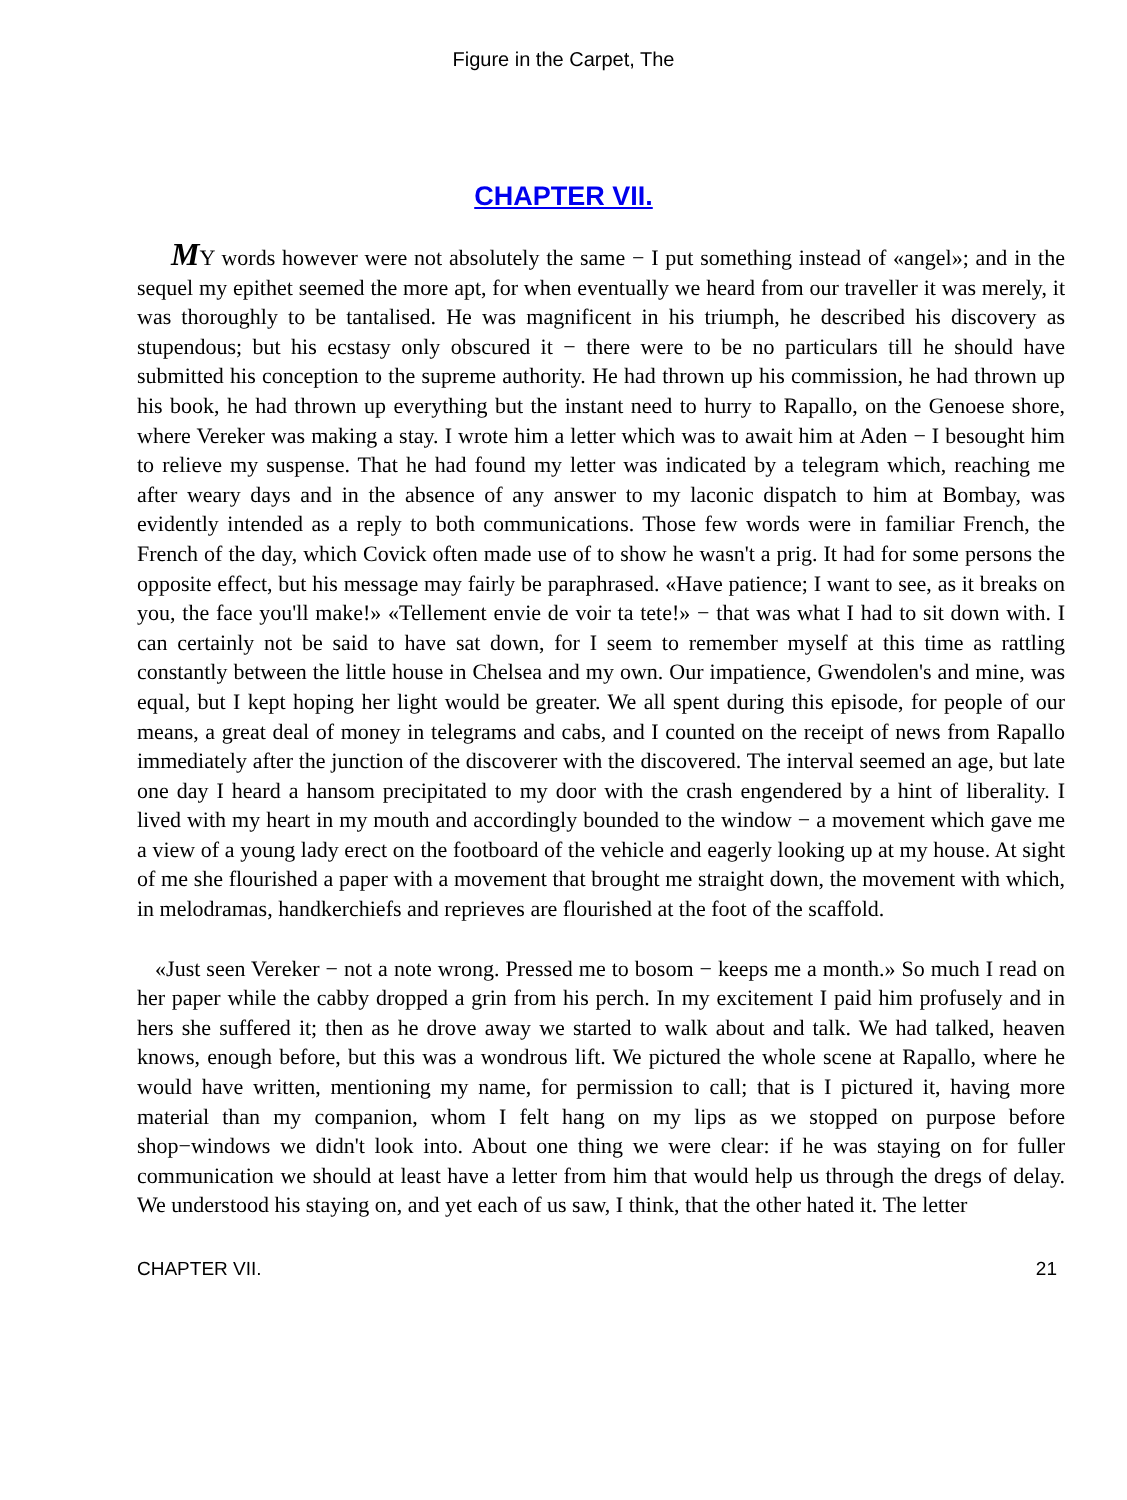Figure in the Carpet, The
CHAPTER VII.
MY words however were not absolutely the same − I put something instead of «angel»; and in the sequel my epithet seemed the more apt, for when eventually we heard from our traveller it was merely, it was thoroughly to be tantalised. He was magnificent in his triumph, he described his discovery as stupendous; but his ecstasy only obscured it − there were to be no particulars till he should have submitted his conception to the supreme authority. He had thrown up his commission, he had thrown up his book, he had thrown up everything but the instant need to hurry to Rapallo, on the Genoese shore, where Vereker was making a stay. I wrote him a letter which was to await him at Aden − I besought him to relieve my suspense. That he had found my letter was indicated by a telegram which, reaching me after weary days and in the absence of any answer to my laconic dispatch to him at Bombay, was evidently intended as a reply to both communications. Those few words were in familiar French, the French of the day, which Covick often made use of to show he wasn't a prig. It had for some persons the opposite effect, but his message may fairly be paraphrased. «Have patience; I want to see, as it breaks on you, the face you'll make!» «Tellement envie de voir ta tete!» − that was what I had to sit down with. I can certainly not be said to have sat down, for I seem to remember myself at this time as rattling constantly between the little house in Chelsea and my own. Our impatience, Gwendolen's and mine, was equal, but I kept hoping her light would be greater. We all spent during this episode, for people of our means, a great deal of money in telegrams and cabs, and I counted on the receipt of news from Rapallo immediately after the junction of the discoverer with the discovered. The interval seemed an age, but late one day I heard a hansom precipitated to my door with the crash engendered by a hint of liberality. I lived with my heart in my mouth and accordingly bounded to the window − a movement which gave me a view of a young lady erect on the footboard of the vehicle and eagerly looking up at my house. At sight of me she flourished a paper with a movement that brought me straight down, the movement with which, in melodramas, handkerchiefs and reprieves are flourished at the foot of the scaffold.
«Just seen Vereker − not a note wrong. Pressed me to bosom − keeps me a month.» So much I read on her paper while the cabby dropped a grin from his perch. In my excitement I paid him profusely and in hers she suffered it; then as he drove away we started to walk about and talk. We had talked, heaven knows, enough before, but this was a wondrous lift. We pictured the whole scene at Rapallo, where he would have written, mentioning my name, for permission to call; that is I pictured it, having more material than my companion, whom I felt hang on my lips as we stopped on purpose before shop−windows we didn't look into. About one thing we were clear: if he was staying on for fuller communication we should at least have a letter from him that would help us through the dregs of delay. We understood his staying on, and yet each of us saw, I think, that the other hated it. The letter
CHAPTER VII. 21